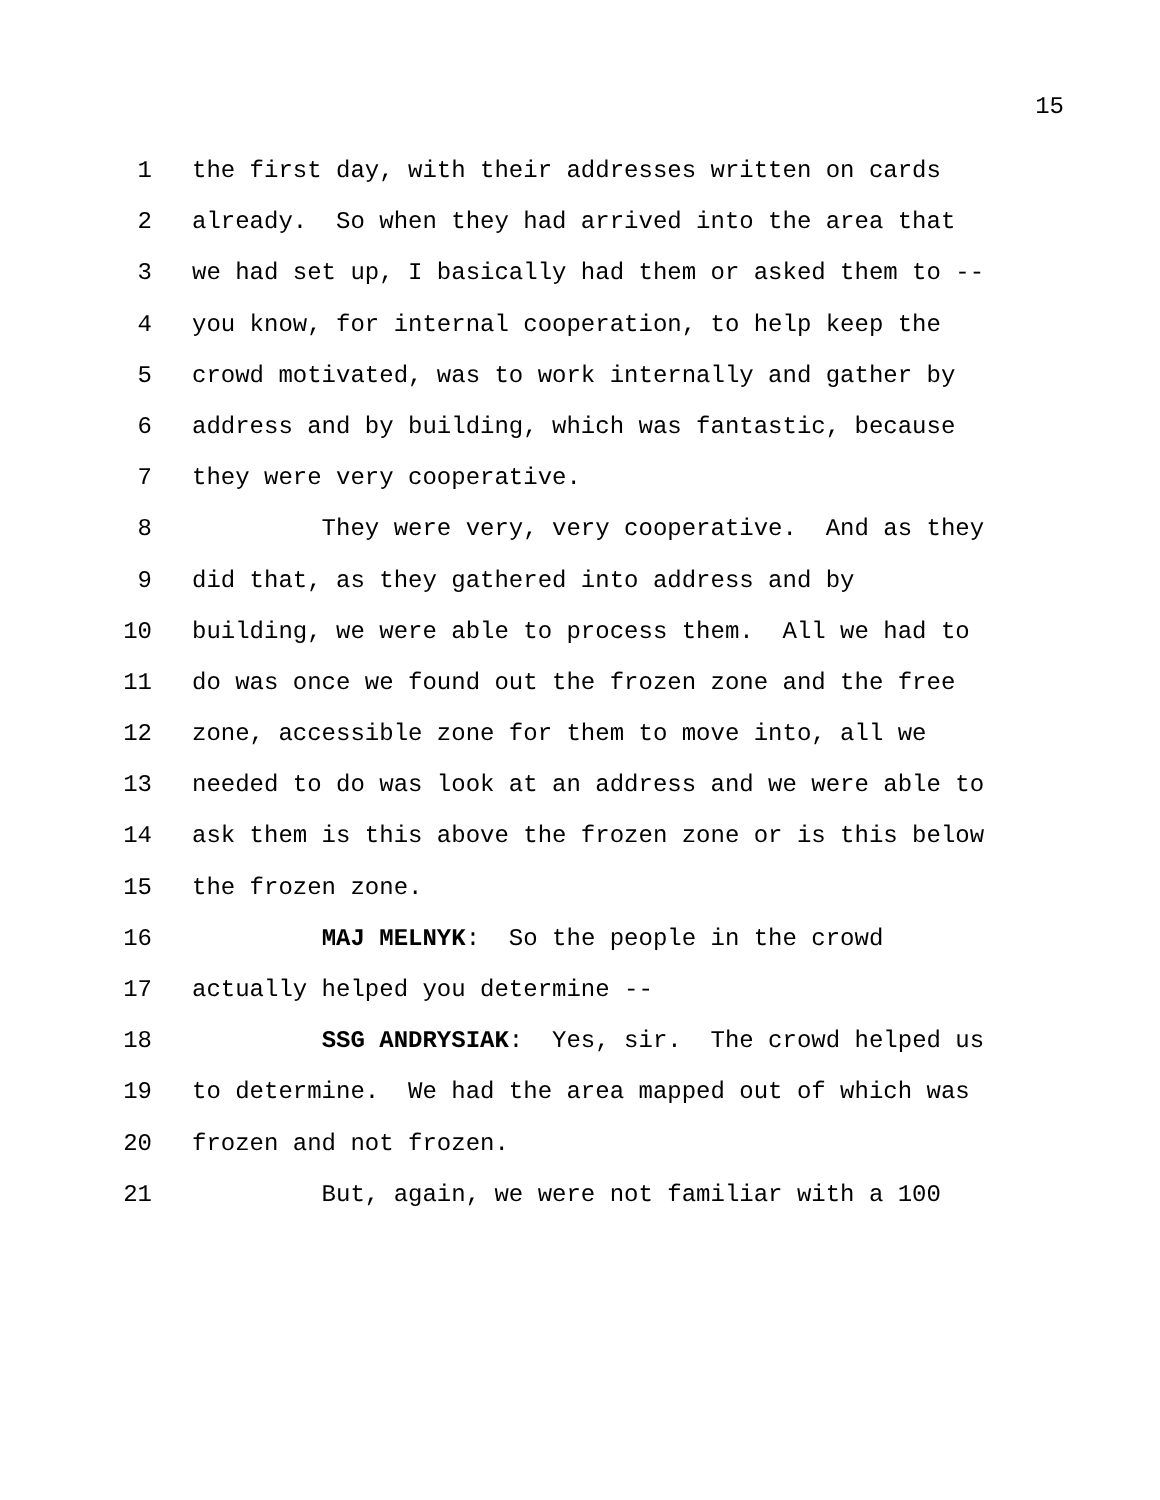15
1 the first day, with their addresses written on cards
2 already. So when they had arrived into the area that
3 we had set up, I basically had them or asked them to --
4 you know, for internal cooperation, to help keep the
5 crowd motivated, was to work internally and gather by
6 address and by building, which was fantastic, because
7 they were very cooperative.
8 They were very, very cooperative. And as they
9 did that, as they gathered into address and by
10 building, we were able to process them. All we had to
11 do was once we found out the frozen zone and the free
12 zone, accessible zone for them to move into, all we
13 needed to do was look at an address and we were able to
14 ask them is this above the frozen zone or is this below
15 the frozen zone.
16 MAJ MELNYK: So the people in the crowd
17 actually helped you determine --
18 SSG ANDRYSIAK: Yes, sir. The crowd helped us
19 to determine. We had the area mapped out of which was
20 frozen and not frozen.
21 But, again, we were not familiar with a 100